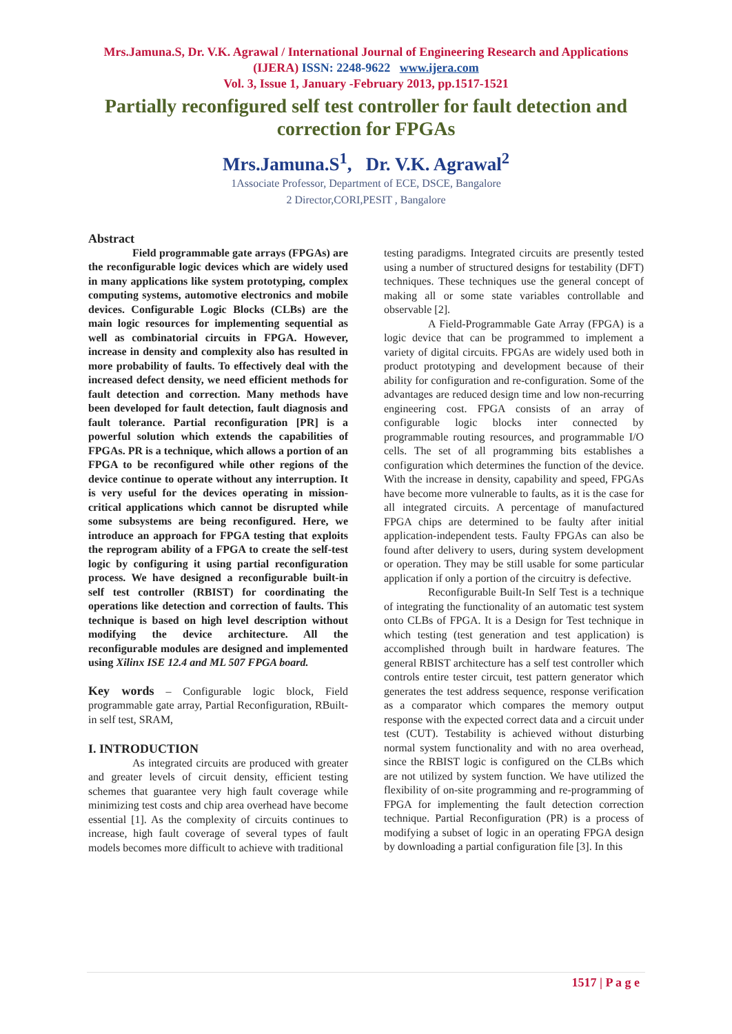Mrs.Jamuna.S, Dr. V.K. Agrawal / International Journal of Engineering Research and Applications (IJERA) ISSN: 2248-9622 www.ijera.com
Vol. 3, Issue 1, January -February 2013, pp.1517-1521
Partially reconfigured self test controller for fault detection and correction for FPGAs
Mrs.Jamuna.S<sup>1</sup>, Dr. V.K. Agrawal<sup>2</sup>
1Associate Professor, Department of ECE, DSCE, Bangalore
2 Director,CORI,PESIT , Bangalore
Abstract
Field programmable gate arrays (FPGAs) are the reconfigurable logic devices which are widely used in many applications like system prototyping, complex computing systems, automotive electronics and mobile devices. Configurable Logic Blocks (CLBs) are the main logic resources for implementing sequential as well as combinatorial circuits in FPGA. However, increase in density and complexity also has resulted in more probability of faults. To effectively deal with the increased defect density, we need efficient methods for fault detection and correction. Many methods have been developed for fault detection, fault diagnosis and fault tolerance. Partial reconfiguration [PR] is a powerful solution which extends the capabilities of FPGAs. PR is a technique, which allows a portion of an FPGA to be reconfigured while other regions of the device continue to operate without any interruption. It is very useful for the devices operating in mission-critical applications which cannot be disrupted while some subsystems are being reconfigured. Here, we introduce an approach for FPGA testing that exploits the reprogram ability of a FPGA to create the self-test logic by configuring it using partial reconfiguration process. We have designed a reconfigurable built-in self test controller (RBIST) for coordinating the operations like detection and correction of faults. This technique is based on high level description without modifying the device architecture. All the reconfigurable modules are designed and implemented using Xilinx ISE 12.4 and ML 507 FPGA board.
Key words – Configurable logic block, Field programmable gate array, Partial Reconfiguration, RBuilt-in self test, SRAM,
I. INTRODUCTION
As integrated circuits are produced with greater and greater levels of circuit density, efficient testing schemes that guarantee very high fault coverage while minimizing test costs and chip area overhead have become essential [1]. As the complexity of circuits continues to increase, high fault coverage of several types of fault models becomes more difficult to achieve with traditional
testing paradigms. Integrated circuits are presently tested using a number of structured designs for testability (DFT) techniques. These techniques use the general concept of making all or some state variables controllable and observable [2].
A Field-Programmable Gate Array (FPGA) is a logic device that can be programmed to implement a variety of digital circuits. FPGAs are widely used both in product prototyping and development because of their ability for configuration and re-configuration. Some of the advantages are reduced design time and low non-recurring engineering cost. FPGA consists of an array of configurable logic blocks inter connected by programmable routing resources, and programmable I/O cells. The set of all programming bits establishes a configuration which determines the function of the device. With the increase in density, capability and speed, FPGAs have become more vulnerable to faults, as it is the case for all integrated circuits. A percentage of manufactured FPGA chips are determined to be faulty after initial application-independent tests. Faulty FPGAs can also be found after delivery to users, during system development or operation. They may be still usable for some particular application if only a portion of the circuitry is defective.
Reconfigurable Built-In Self Test is a technique of integrating the functionality of an automatic test system onto CLBs of FPGA. It is a Design for Test technique in which testing (test generation and test application) is accomplished through built in hardware features. The general RBIST architecture has a self test controller which controls entire tester circuit, test pattern generator which generates the test address sequence, response verification as a comparator which compares the memory output response with the expected correct data and a circuit under test (CUT). Testability is achieved without disturbing normal system functionality and with no area overhead, since the RBIST logic is configured on the CLBs which are not utilized by system function. We have utilized the flexibility of on-site programming and re-programming of FPGA for implementing the fault detection correction technique. Partial Reconfiguration (PR) is a process of modifying a subset of logic in an operating FPGA design by downloading a partial configuration file [3]. In this
1517 | P a g e